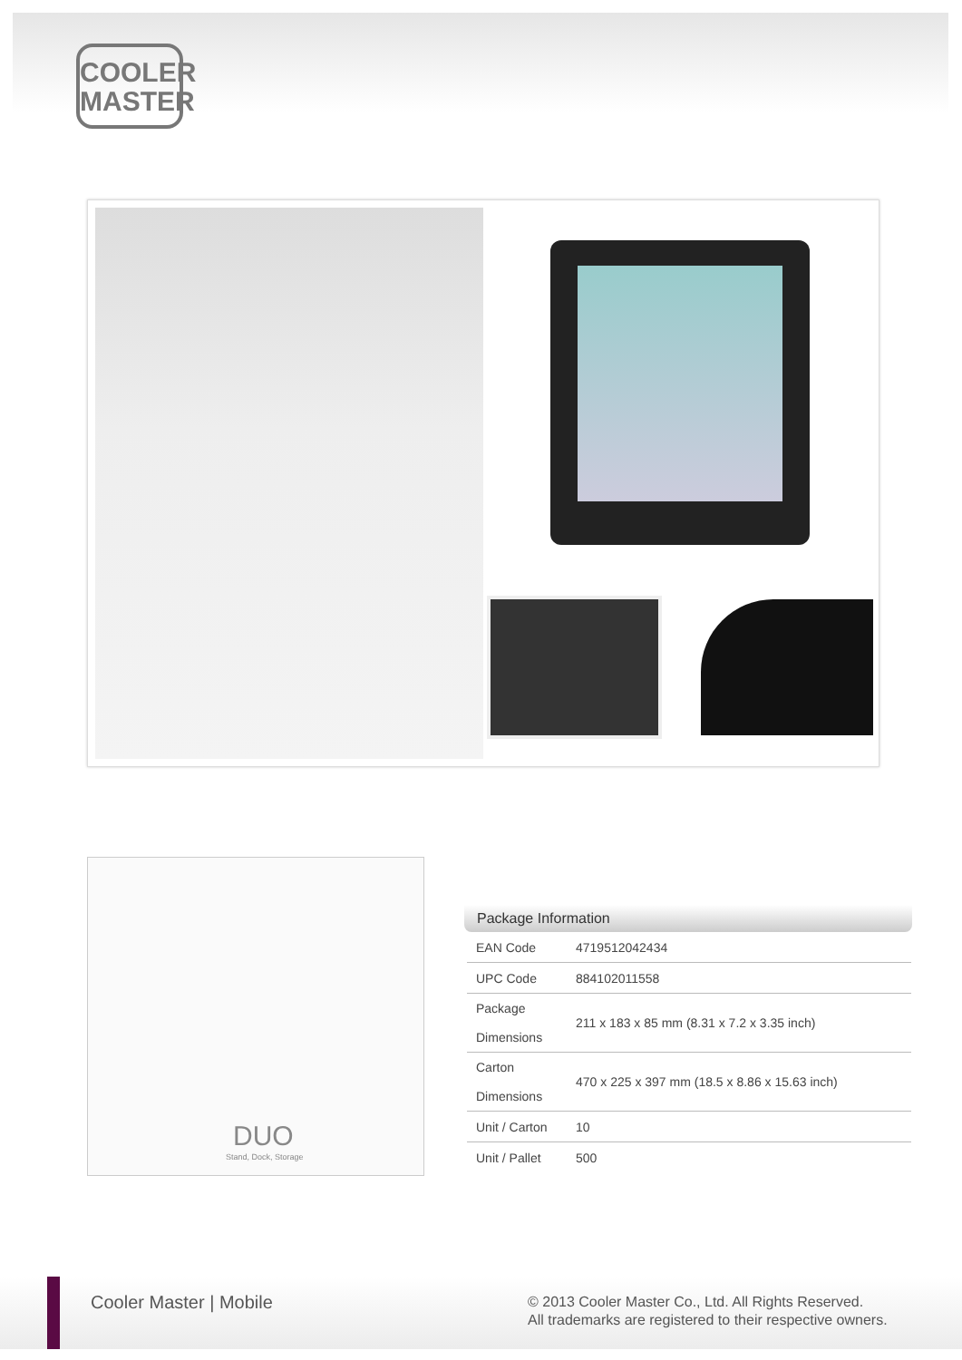COOLER
MASTER
DUO
Stand, Dock, Storage
Package Information
| EAN Code | 4719512042434 |
| UPC Code | 884102011558 |
| Package Dimensions | 211 x 183 x 85 mm (8.31 x 7.2 x 3.35 inch) |
| Carton Dimensions | 470 x 225 x 397 mm (18.5 x 8.86 x 15.63 inch) |
| Unit / Carton | 10 |
| Unit / Pallet | 500 |
Cooler Master | Mobile
© 2013 Cooler Master Co., Ltd. All Rights Reserved.
All trademarks are registered to their respective owners.